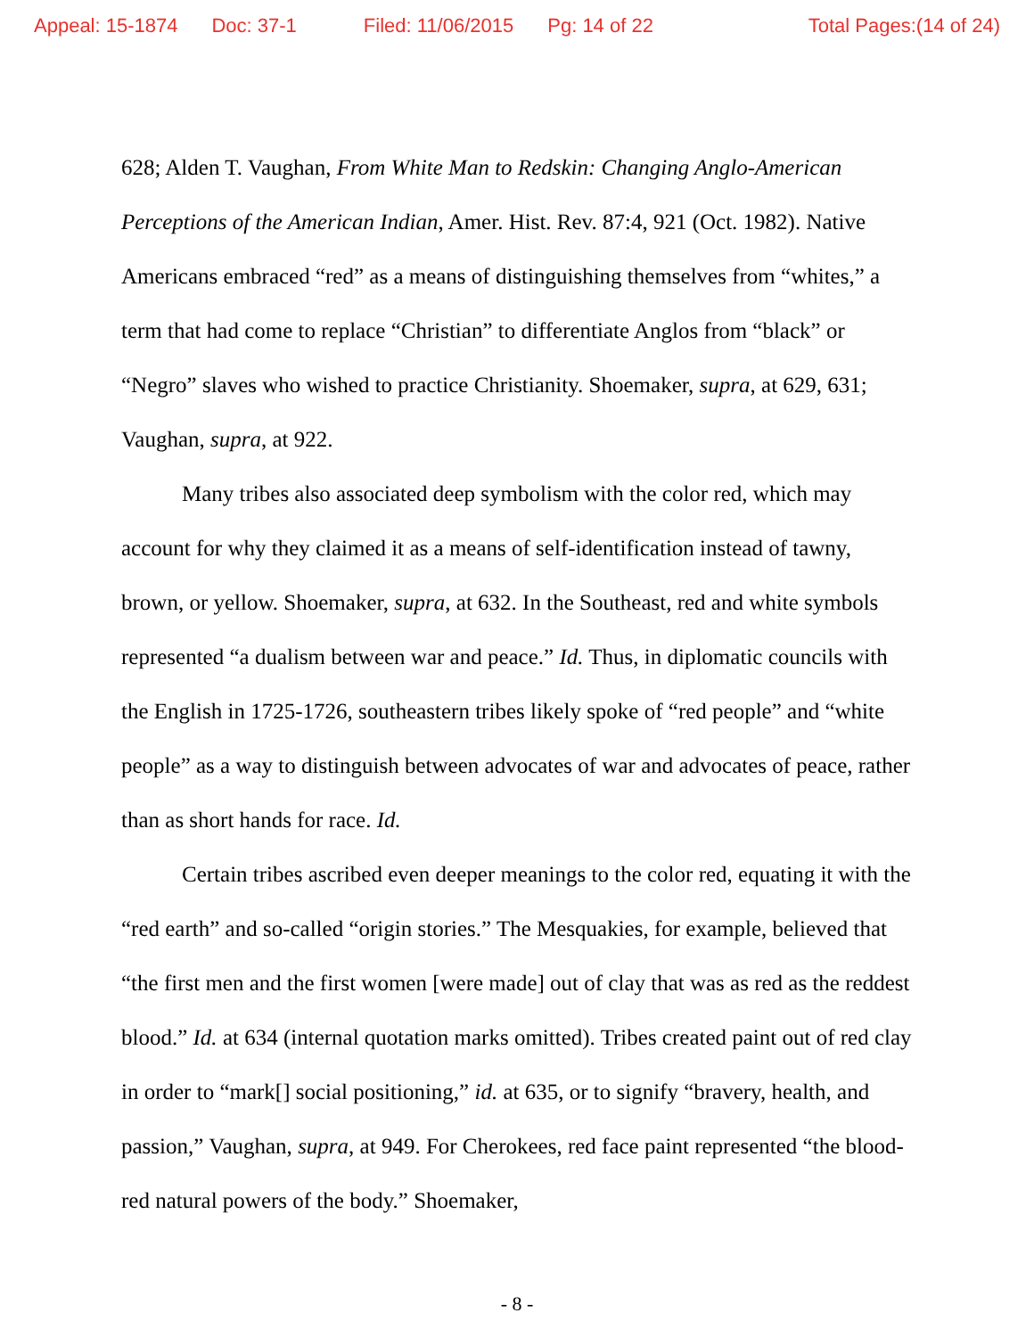Appeal: 15-1874 Doc: 37-1 Filed: 11/06/2015 Pg: 14 of 22 Total Pages:(14 of 24)
628; Alden T. Vaughan, From White Man to Redskin: Changing Anglo-American Perceptions of the American Indian, Amer. Hist. Rev. 87:4, 921 (Oct. 1982). Native Americans embraced “red” as a means of distinguishing themselves from “whites,” a term that had come to replace “Christian” to differentiate Anglos from “black” or “Negro” slaves who wished to practice Christianity. Shoemaker, supra, at 629, 631; Vaughan, supra, at 922.
Many tribes also associated deep symbolism with the color red, which may account for why they claimed it as a means of self-identification instead of tawny, brown, or yellow. Shoemaker, supra, at 632. In the Southeast, red and white symbols represented “a dualism between war and peace.” Id. Thus, in diplomatic councils with the English in 1725-1726, southeastern tribes likely spoke of “red people” and “white people” as a way to distinguish between advocates of war and advocates of peace, rather than as short hands for race. Id.
Certain tribes ascribed even deeper meanings to the color red, equating it with the “red earth” and so-called “origin stories.” The Mesquakies, for example, believed that “the first men and the first women [were made] out of clay that was as red as the reddest blood.” Id. at 634 (internal quotation marks omitted). Tribes created paint out of red clay in order to “mark[] social positioning,” id. at 635, or to signify “bravery, health, and passion,” Vaughan, supra, at 949. For Cherokees, red face paint represented “the blood-red natural powers of the body.” Shoemaker,
- 8 -